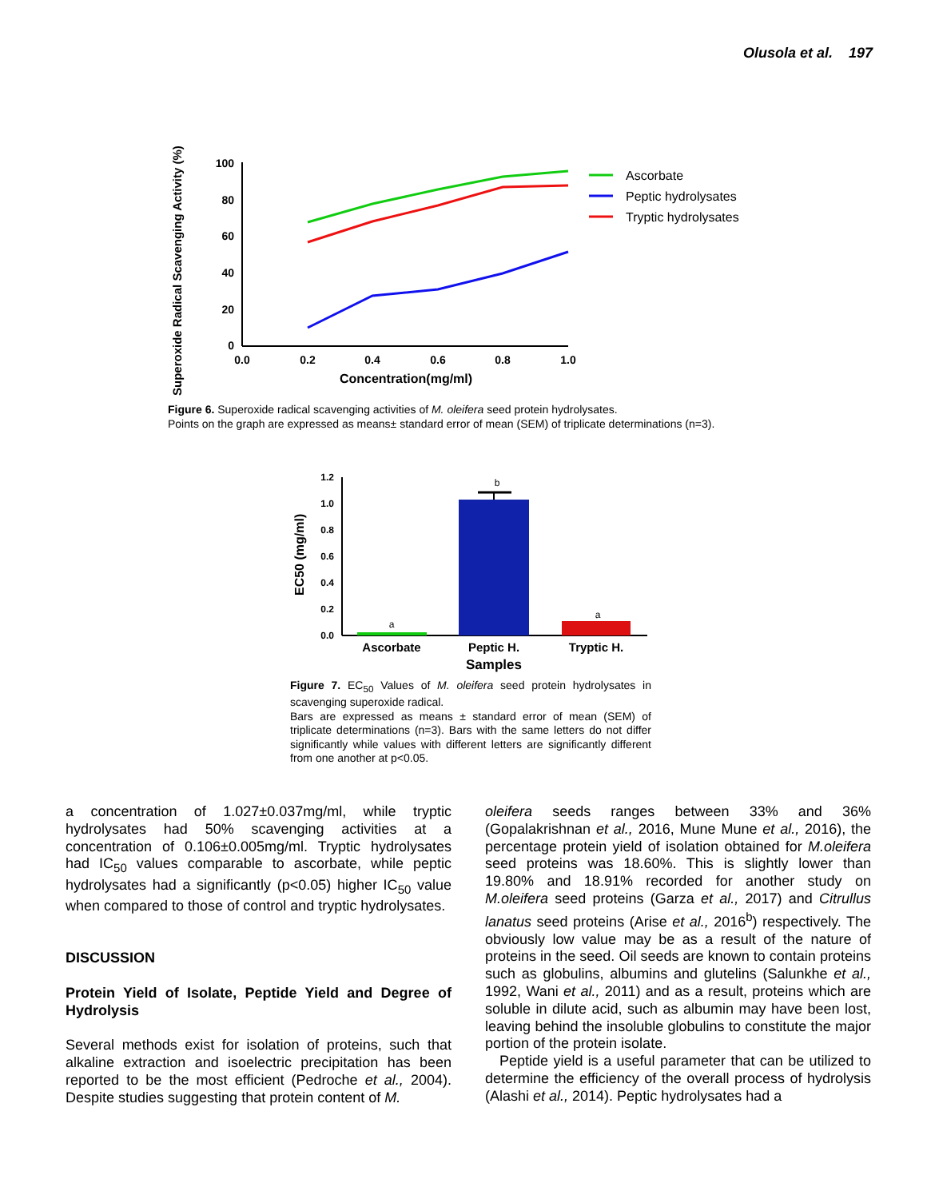Olusola et al. 197
Superoxide Radical Scavenging Activity (%)
100
80
60
40
20
0
0.0
0.2
0.4
0.6
0.8
1.0
Concentration(mg/ml)
Ascorbate
Peptic hydrolysates
Tryptic hydrolysates
Figure 6. Superoxide radical scavenging activities of M. oleifera seed protein hydrolysates.
Points on the graph are expressed as means± standard error of mean (SEM) of triplicate determinations (n=3).
EC50 (mg/ml)
1.2
1.0
0.8
0.6
0.4
0.2
0.0
a
b
a
Ascorbate
Peptic H.
Tryptic H.
Samples
Figure 7. EC<sub>50</sub> Values of M. oleifera seed protein hydrolysates in scavenging superoxide radical.
Bars are expressed as means ± standard error of mean (SEM) of triplicate determinations (n=3). Bars with the same letters do not differ significantly while values with different letters are significantly different from one another at p<0.05.
a concentration of 1.027±0.037mg/ml, while tryptic hydrolysates had 50% scavenging activities at a concentration of 0.106±0.005mg/ml. Tryptic hydrolysates had IC<sub>50</sub> values comparable to ascorbate, while peptic hydrolysates had a significantly (p<0.05) higher IC<sub>50</sub> value when compared to those of control and tryptic hydrolysates.
DISCUSSION
Protein Yield of Isolate, Peptide Yield and Degree of Hydrolysis
Several methods exist for isolation of proteins, such that alkaline extraction and isoelectric precipitation has been reported to be the most efficient (Pedroche et al., 2004). Despite studies suggesting that protein content of M.
oleifera seeds ranges between 33% and 36% (Gopalakrishnan et al., 2016, Mune Mune et al., 2016), the percentage protein yield of isolation obtained for M.oleifera seed proteins was 18.60%. This is slightly lower than 19.80% and 18.91% recorded for another study on M.oleifera seed proteins (Garza et al., 2017) and Citrullus lanatus seed proteins (Arise et al., 2016<sup>b</sup>) respectively. The obviously low value may be as a result of the nature of proteins in the seed. Oil seeds are known to contain proteins such as globulins, albumins and glutelins (Salunkhe et al., 1992, Wani et al., 2011) and as a result, proteins which are soluble in dilute acid, such as albumin may have been lost, leaving behind the insoluble globulins to constitute the major portion of the protein isolate.
Peptide yield is a useful parameter that can be utilized to determine the efficiency of the overall process of hydrolysis (Alashi et al., 2014). Peptic hydrolysates had a